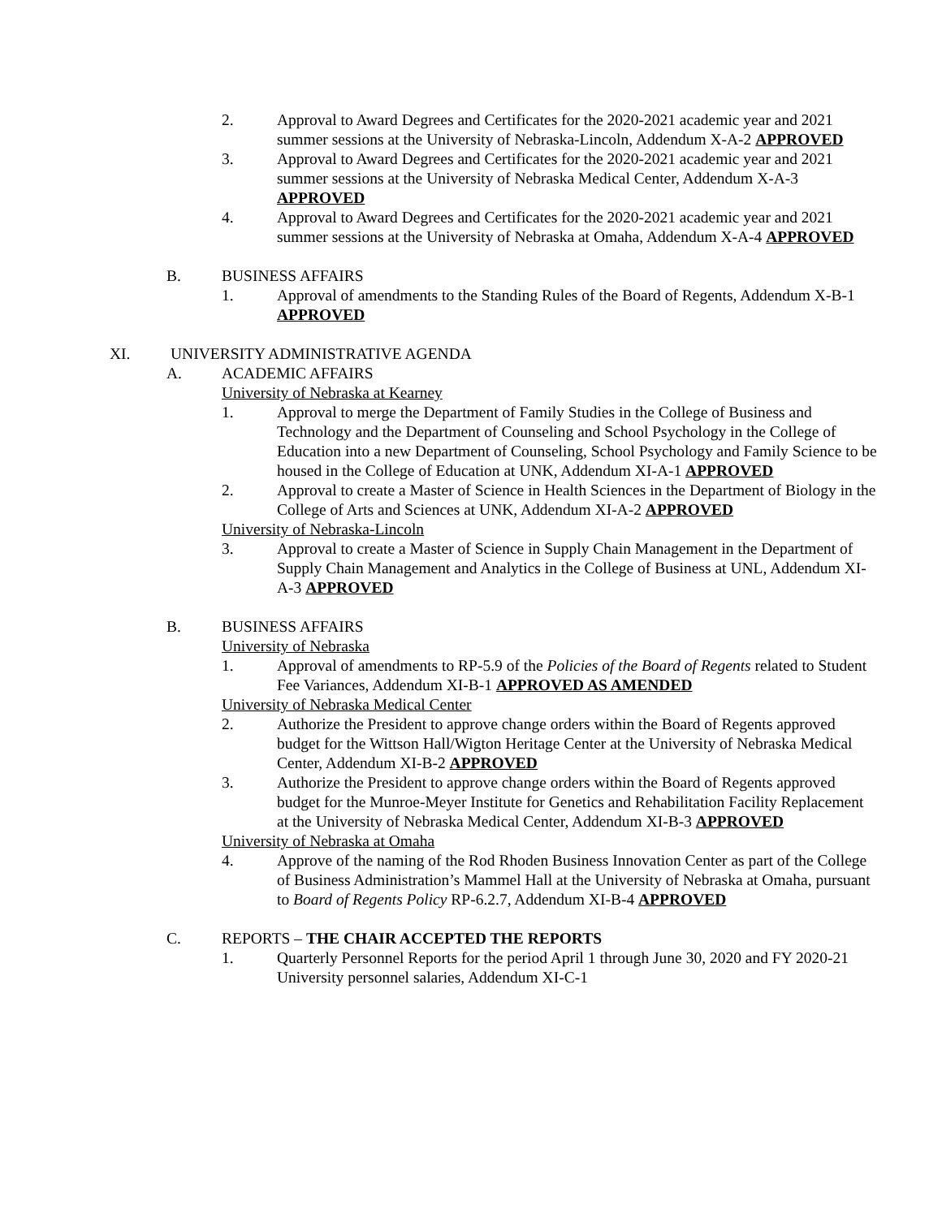2. Approval to Award Degrees and Certificates for the 2020-2021 academic year and 2021 summer sessions at the University of Nebraska-Lincoln, Addendum X-A-2 APPROVED
3. Approval to Award Degrees and Certificates for the 2020-2021 academic year and 2021 summer sessions at the University of Nebraska Medical Center, Addendum X-A-3 APPROVED
4. Approval to Award Degrees and Certificates for the 2020-2021 academic year and 2021 summer sessions at the University of Nebraska at Omaha, Addendum X-A-4 APPROVED
B. BUSINESS AFFAIRS
1. Approval of amendments to the Standing Rules of the Board of Regents, Addendum X-B-1 APPROVED
XI. UNIVERSITY ADMINISTRATIVE AGENDA
A. ACADEMIC AFFAIRS
University of Nebraska at Kearney
1. Approval to merge the Department of Family Studies in the College of Business and Technology and the Department of Counseling and School Psychology in the College of Education into a new Department of Counseling, School Psychology and Family Science to be housed in the College of Education at UNK, Addendum XI-A-1 APPROVED
2. Approval to create a Master of Science in Health Sciences in the Department of Biology in the College of Arts and Sciences at UNK, Addendum XI-A-2 APPROVED
University of Nebraska-Lincoln
3. Approval to create a Master of Science in Supply Chain Management in the Department of Supply Chain Management and Analytics in the College of Business at UNL, Addendum XI-A-3 APPROVED
B. BUSINESS AFFAIRS
University of Nebraska
1. Approval of amendments to RP-5.9 of the Policies of the Board of Regents related to Student Fee Variances, Addendum XI-B-1 APPROVED AS AMENDED
University of Nebraska Medical Center
2. Authorize the President to approve change orders within the Board of Regents approved budget for the Wittson Hall/Wigton Heritage Center at the University of Nebraska Medical Center, Addendum XI-B-2 APPROVED
3. Authorize the President to approve change orders within the Board of Regents approved budget for the Munroe-Meyer Institute for Genetics and Rehabilitation Facility Replacement at the University of Nebraska Medical Center, Addendum XI-B-3 APPROVED
University of Nebraska at Omaha
4. Approve of the naming of the Rod Rhoden Business Innovation Center as part of the College of Business Administration’s Mammel Hall at the University of Nebraska at Omaha, pursuant to Board of Regents Policy RP-6.2.7, Addendum XI-B-4 APPROVED
C. REPORTS – THE CHAIR ACCEPTED THE REPORTS
1. Quarterly Personnel Reports for the period April 1 through June 30, 2020 and FY 2020-21 University personnel salaries, Addendum XI-C-1